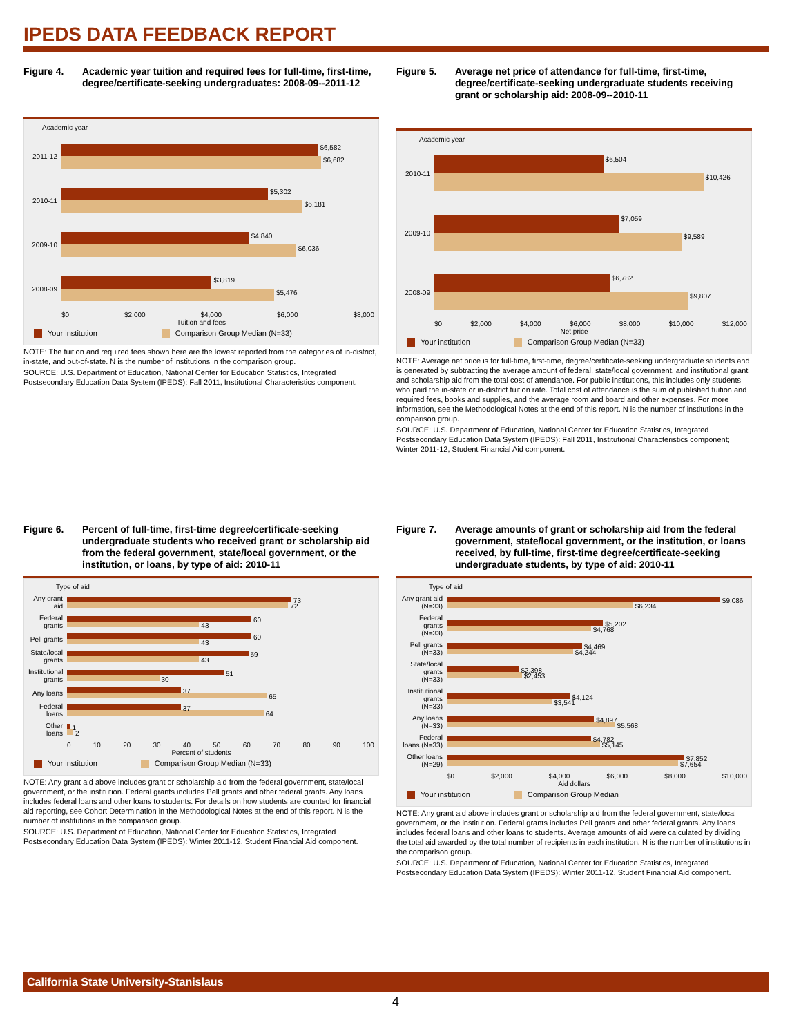IPEDS DATA FEEDBACK REPORT
Figure 4. Academic year tuition and required fees for full-time, first-time, degree/certificate-seeking undergraduates: 2008-09--2011-12
Academic year
2011-12
$6,582
$6,682
2010-11
$5,302
$6,181
2009-10
$4,840
$6,036
2008-09
$3,819
$5,476
$0 $2,000 $4,000 $6,000 $8,000
Tuition and fees
Your institution Comparison Group Median (N=33)
NOTE: The tuition and required fees shown here are the lowest reported from the categories of in-district, in-state, and out-of-state. N is the number of institutions in the comparison group.
SOURCE: U.S. Department of Education, National Center for Education Statistics, Integrated Postsecondary Education Data System (IPEDS): Fall 2011, Institutional Characteristics component.
Figure 5. Average net price of attendance for full-time, first-time, degree/certificate-seeking undergraduate students receiving grant or scholarship aid: 2008-09--2010-11
Academic year
2010-11
$6,504
$10,426
2009-10
$7,059
$9,589
2008-09
$6,782
$9,807
$0 $2,000 $4,000 $6,000 $8,000 $10,000 $12,000
Net price
Your institution Comparison Group Median (N=33)
NOTE: Average net price is for full-time, first-time, degree/certificate-seeking undergraduate students and is generated by subtracting the average amount of federal, state/local government, and institutional grant and scholarship aid from the total cost of attendance. For public institutions, this includes only students who paid the in-state or in-district tuition rate. Total cost of attendance is the sum of published tuition and required fees, books and supplies, and the average room and board and other expenses. For more information, see the Methodological Notes at the end of this report. N is the number of institutions in the comparison group.
SOURCE: U.S. Department of Education, National Center for Education Statistics, Integrated Postsecondary Education Data System (IPEDS): Fall 2011, Institutional Characteristics component; Winter 2011-12, Student Financial Aid component.
Figure 6. Percent of full-time, first-time degree/certificate-seeking undergraduate students who received grant or scholarship aid from the federal government, state/local government, or the institution, or loans, by type of aid: 2010-11
Type of aid
Any grant aid
73
72
Federal grants
60
43
Pell grants
60
43
State/local grants
59
43
Institutional grants
51
30
Any loans
37
65
Federal loans
37
64
Other loans
1
2
0 10 20 30 40 50 60 70 80 90 100
Percent of students
Your institution Comparison Group Median (N=33)
NOTE: Any grant aid above includes grant or scholarship aid from the federal government, state/local government, or the institution. Federal grants includes Pell grants and other federal grants. Any loans includes federal loans and other loans to students. For details on how students are counted for financial aid reporting, see Cohort Determination in the Methodological Notes at the end of this report. N is the number of institutions in the comparison group.
SOURCE: U.S. Department of Education, National Center for Education Statistics, Integrated Postsecondary Education Data System (IPEDS): Winter 2011-12, Student Financial Aid component.
Figure 7. Average amounts of grant or scholarship aid from the federal government, state/local government, or the institution, or loans received, by full-time, first-time degree/certificate-seeking undergraduate students, by type of aid: 2010-11
Type of aid
Any grant aid (N=33)
$9,086
$6,234
Federal grants (N=33)
$5,202
$4,768
Pell grants (N=33)
$4,469
$4,244
State/local grants (N=33)
$2,398
$2,453
Institutional grants (N=33)
$4,124
$3,541
Any loans (N=33)
$4,897
$5,568
Federal loans (N=33)
$4,782
$5,145
Other loans (N=29)
$7,852
$7,654
$0 $2,000 $4,000 $6,000 $8,000 $10,000
Aid dollars
Your institution Comparison Group Median
NOTE: Any grant aid above includes grant or scholarship aid from the federal government, state/local government, or the institution. Federal grants includes Pell grants and other federal grants. Any loans includes federal loans and other loans to students. Average amounts of aid were calculated by dividing the total aid awarded by the total number of recipients in each institution. N is the number of institutions in the comparison group.
SOURCE: U.S. Department of Education, National Center for Education Statistics, Integrated Postsecondary Education Data System (IPEDS): Winter 2011-12, Student Financial Aid component.
California State University-Stanislaus
4